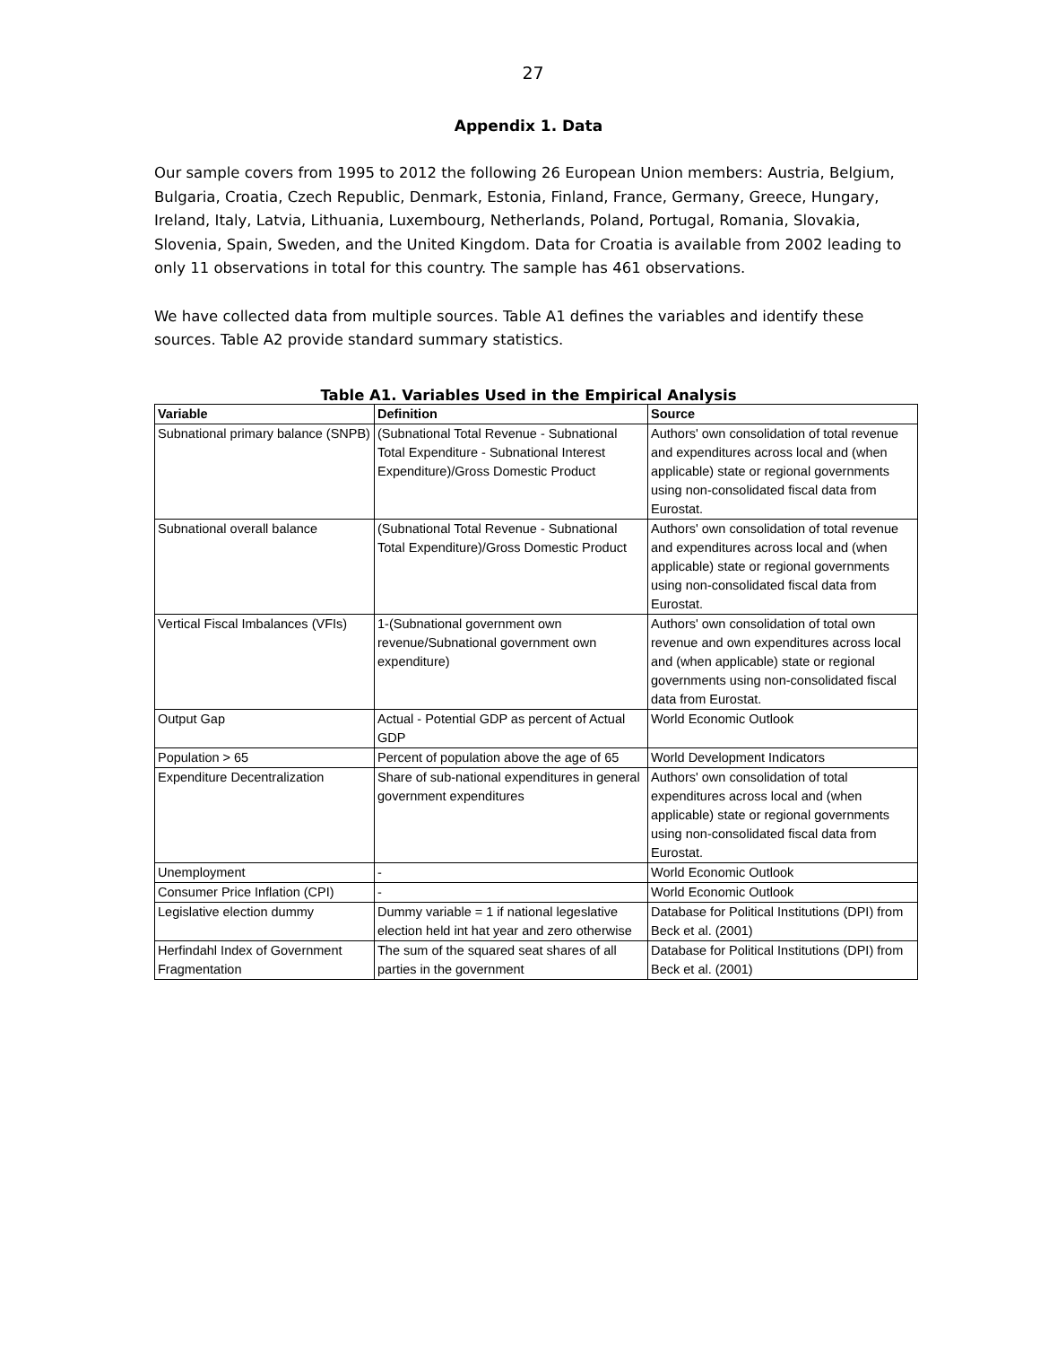27
Appendix 1. Data
Our sample covers from 1995 to 2012 the following 26 European Union members: Austria, Belgium, Bulgaria, Croatia, Czech Republic, Denmark, Estonia, Finland, France, Germany, Greece, Hungary, Ireland, Italy, Latvia, Lithuania, Luxembourg, Netherlands, Poland, Portugal, Romania, Slovakia, Slovenia, Spain, Sweden, and the United Kingdom. Data for Croatia is available from 2002 leading to only 11 observations in total for this country. The sample has 461 observations.
We have collected data from multiple sources. Table A1 defines the variables and identify these sources. Table A2 provide standard summary statistics.
Table A1. Variables Used in the Empirical Analysis
| Variable | Definition | Source |
| --- | --- | --- |
| Subnational primary balance (SNPB) | (Subnational Total Revenue - Subnational Total Expenditure - Subnational Interest Expenditure)/Gross Domestic Product | Authors' own consolidation of total revenue and expenditures across local and (when applicable) state or regional governments using non-consolidated fiscal data from Eurostat. |
| Subnational overall balance | (Subnational Total Revenue - Subnational Total Expenditure)/Gross Domestic Product | Authors' own consolidation of total revenue and expenditures across local and (when applicable) state or regional governments using non-consolidated fiscal data from Eurostat. |
| Vertical Fiscal Imbalances (VFIs) | 1-(Subnational government own revenue/Subnational government own expenditure) | Authors' own consolidation of total own revenue and own expenditures across local and (when applicable) state or regional governments using non-consolidated fiscal data from Eurostat. |
| Output Gap | Actual - Potential GDP as percent of Actual GDP | World Economic Outlook |
| Population > 65 | Percent of population above the age of 65 | World Development Indicators |
| Expenditure Decentralization | Share of sub-national expenditures in general government expenditures | Authors' own consolidation of total expenditures across local and (when applicable) state or regional governments using non-consolidated fiscal data from Eurostat. |
| Unemployment | - | World Economic Outlook |
| Consumer Price Inflation (CPI) | - | World Economic Outlook |
| Legislative election dummy | Dummy variable = 1 if national legeslative election held int hat year and zero otherwise | Database for Political Institutions (DPI) from Beck et al. (2001) |
| Herfindahl Index of Government Fragmentation | The sum of the squared seat shares of all parties in the government | Database for Political Institutions (DPI) from Beck et al. (2001) |